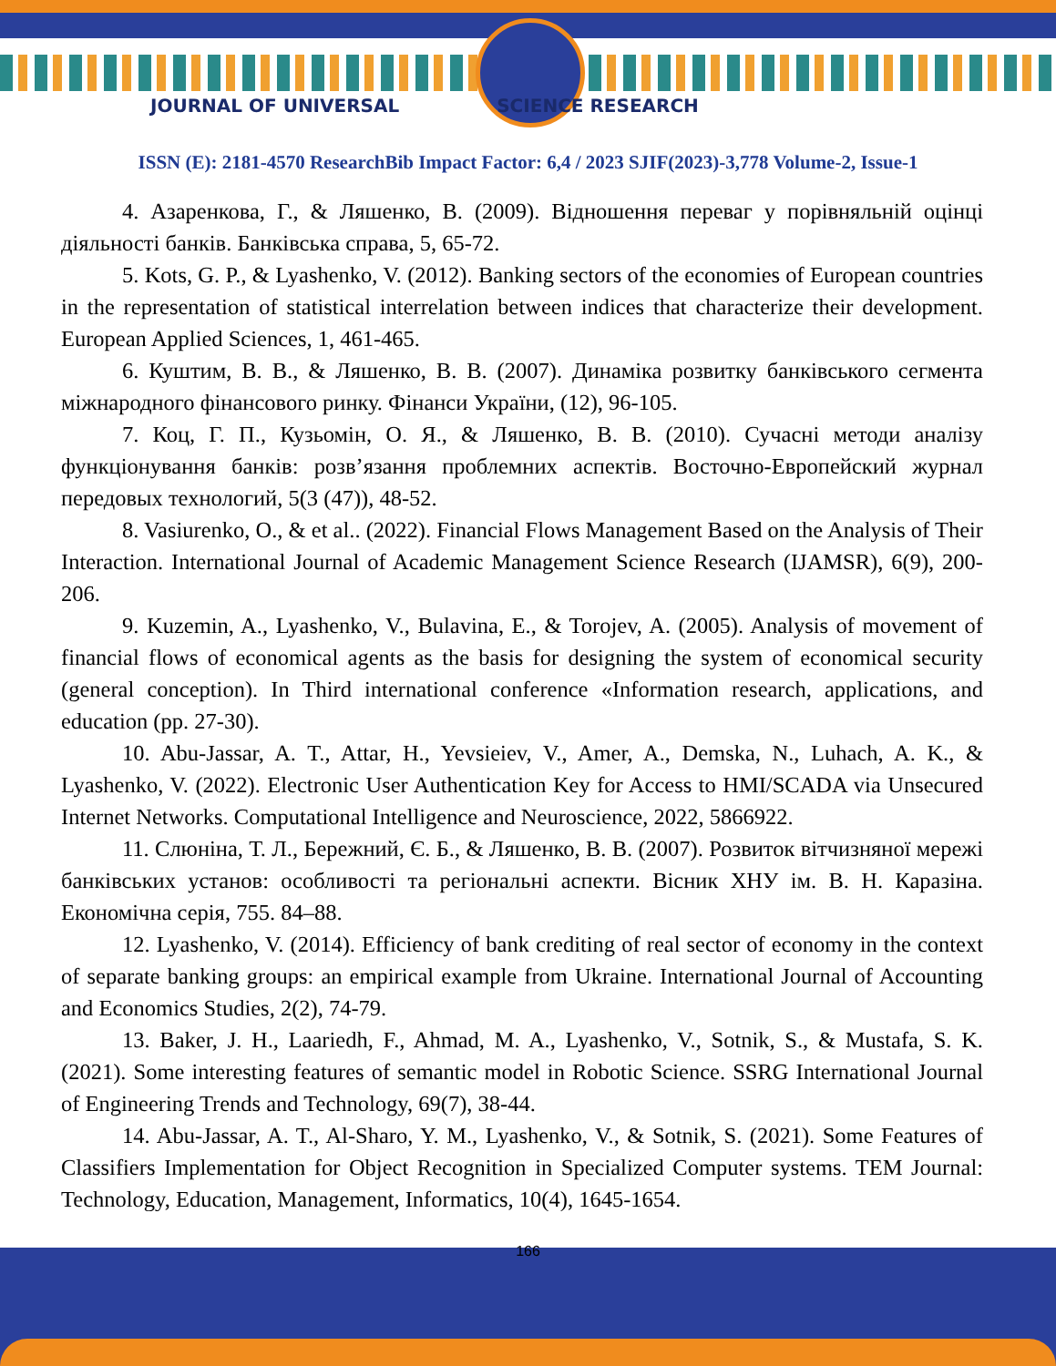JOURNAL OF UNIVERSAL SCIENCE RESEARCH
ISSN (E): 2181-4570 ResearchBib Impact Factor: 6,4 / 2023 SJIF(2023)-3,778 Volume-2, Issue-1
4. Азаренкова, Г., & Ляшенко, В. (2009). Відношення переваг у порівняльній оцінці діяльності банків. Банківська справа, 5, 65-72.
5. Kots, G. P., & Lyashenko, V. (2012). Banking sectors of the economies of European countries in the representation of statistical interrelation between indices that characterize their development. European Applied Sciences, 1, 461-465.
6. Куштим, В. В., & Ляшенко, В. В. (2007). Динаміка розвитку банківського сегмента міжнародного фінансового ринку. Фінанси України, (12), 96-105.
7. Коц, Г. П., Кузьомін, О. Я., & Ляшенко, В. В. (2010). Сучасні методи аналізу функціонування банків: розв’язання проблемних аспектів. Восточно-Европейский журнал передовых технологий, 5(3 (47)), 48-52.
8. Vasiurenko, O., & et al.. (2022). Financial Flows Management Based on the Analysis of Their Interaction. International Journal of Academic Management Science Research (IJAMSR), 6(9), 200-206.
9. Kuzemin, A., Lyashenko, V., Bulavina, E., & Torojev, A. (2005). Analysis of movement of financial flows of economical agents as the basis for designing the system of economical security (general conception). In Third international conference «Information research, applications, and education (pp. 27-30).
10. Abu-Jassar, A. T., Attar, H., Yevsieiev, V., Amer, A., Demska, N., Luhach, A. K., & Lyashenko, V. (2022). Electronic User Authentication Key for Access to HMI/SCADA via Unsecured Internet Networks. Computational Intelligence and Neuroscience, 2022, 5866922.
11. Слюніна, Т. Л., Бережний, Є. Б., & Ляшенко, В. В. (2007). Розвиток вітчизняної мережі банківських установ: особливості та регіональні аспекти. Вісник ХНУ ім. В. Н. Каразіна. Економічна серія, 755. 84–88.
12. Lyashenko, V. (2014). Efficiency of bank crediting of real sector of economy in the context of separate banking groups: an empirical example from Ukraine. International Journal of Accounting and Economics Studies, 2(2), 74-79.
13. Baker, J. H., Laariedh, F., Ahmad, M. A., Lyashenko, V., Sotnik, S., & Mustafa, S. K. (2021). Some interesting features of semantic model in Robotic Science. SSRG International Journal of Engineering Trends and Technology, 69(7), 38-44.
14. Abu-Jassar, A. T., Al-Sharo, Y. M., Lyashenko, V., & Sotnik, S. (2021). Some Features of Classifiers Implementation for Object Recognition in Specialized Computer systems. TEM Journal: Technology, Education, Management, Informatics, 10(4), 1645-1654.
166